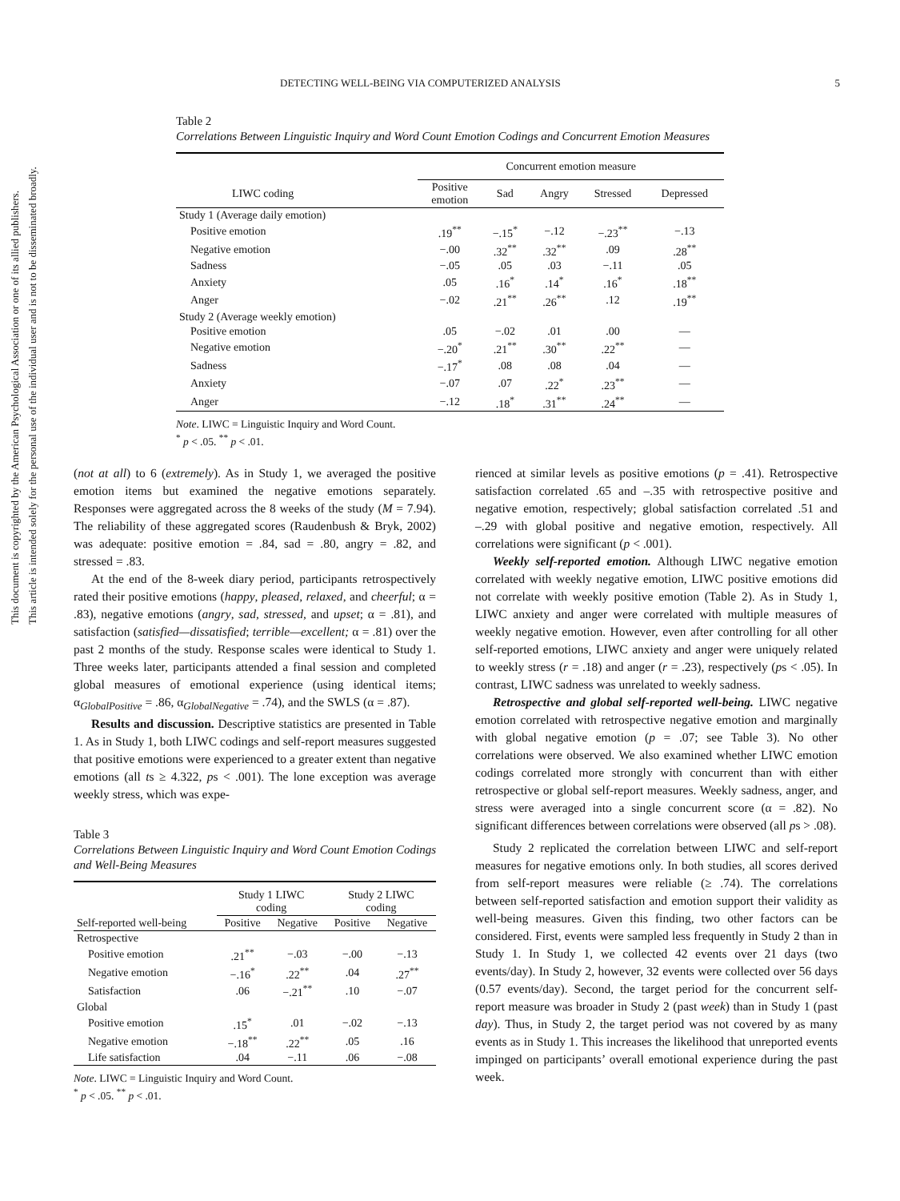This document is copyrighted by the American Psychological Association or one of its allied publishers.
This article is intended solely for the personal use of the individual user and is not to be disseminated broadly.
DETECTING WELL-BEING VIA COMPUTERIZED ANALYSIS 5
Table 2
Correlations Between Linguistic Inquiry and Word Count Emotion Codings and Concurrent Emotion Measures
| | Concurrent emotion measure | | | | |
| --- | --- | --- | --- | --- | --- |
| LIWC coding | Positive emotion | Sad | Angry | Stressed | Depressed |
| Study 1 (Average daily emotion) | | | | | |
| Positive emotion | .19<sup>**</sup> | −.15<sup>*</sup> | −.12 | −.23<sup>**</sup> | −.13 |
| Negative emotion | −.00 | .32<sup>**</sup> | .32<sup>**</sup> | .09 | .28<sup>**</sup> |
| Sadness | −.05 | .05 | .03 | −.11 | .05 |
| Anxiety | .05 | .16<sup>*</sup> | .14<sup>*</sup> | .16<sup>*</sup> | .18<sup>**</sup> |
| Anger | −.02 | .21<sup>**</sup> | .26<sup>**</sup> | .12 | .19<sup>**</sup> |
| Study 2 (Average weekly emotion) | | | | | |
| Positive emotion | .05 | −.02 | .01 | .00 | — |
| Negative emotion | −.20<sup>*</sup> | .21<sup>**</sup> | .30<sup>**</sup> | .22<sup>**</sup> | — |
| Sadness | −.17<sup>*</sup> | .08 | .08 | .04 | — |
| Anxiety | −.07 | .07 | .22<sup>*</sup> | .23<sup>**</sup> | — |
| Anger | −.12 | .18<sup>*</sup> | .31<sup>**</sup> | .24<sup>**</sup> | — |
Note. LIWC = Linguistic Inquiry and Word Count.
<sup>*</sup> p < .05. <sup>**</sup> p < .01.
(not at all) to 6 (extremely). As in Study 1, we averaged the positive emotion items but examined the negative emotions separately. Responses were aggregated across the 8 weeks of the study (M = 7.94). The reliability of these aggregated scores (Raudenbush & Bryk, 2002) was adequate: positive emotion = .84, sad = .80, angry = .82, and stressed = .83.
At the end of the 8-week diary period, participants retrospectively rated their positive emotions (happy, pleased, relaxed, and cheerful; α = .83), negative emotions (angry, sad, stressed, and upset; α = .81), and satisfaction (satisfied—dissatisfied; terrible—excellent; α = .81) over the past 2 months of the study. Response scales were identical to Study 1. Three weeks later, participants attended a final session and completed global measures of emotional experience (using identical items; α<sub>GlobalPositive</sub> = .86, α<sub>GlobalNegative</sub> = .74), and the SWLS (α = .87).
Results and discussion. Descriptive statistics are presented in Table 1. As in Study 1, both LIWC codings and self-report measures suggested that positive emotions were experienced to a greater extent than negative emotions (all ts ≥ 4.322, ps < .001). The lone exception was average weekly stress, which was expe-
Table 3
Correlations Between Linguistic Inquiry and Word Count Emotion Codings and Well-Being Measures
| | Study 1 LIWC coding | | Study 2 LIWC coding | |
| --- | --- | --- | --- | --- |
| Self-reported well-being | Positive | Negative | Positive | Negative |
| Retrospective | | | | |
| Positive emotion | .21<sup>**</sup> | −.03 | −.00 | −.13 |
| Negative emotion | −.16<sup>*</sup> | .22<sup>**</sup> | .04 | .27<sup>**</sup> |
| Satisfaction | .06 | −.21<sup>**</sup> | .10 | −.07 |
| Global | | | | |
| Positive emotion | .15<sup>*</sup> | .01 | −.02 | −.13 |
| Negative emotion | −.18<sup>**</sup> | .22<sup>**</sup> | .05 | .16 |
| Life satisfaction | .04 | −.11 | .06 | −.08 |
Note. LIWC = Linguistic Inquiry and Word Count.
<sup>*</sup> p < .05. <sup>**</sup> p < .01.
rienced at similar levels as positive emotions (p = .41). Retrospective satisfaction correlated .65 and –.35 with retrospective positive and negative emotion, respectively; global satisfaction correlated .51 and –.29 with global positive and negative emotion, respectively. All correlations were significant (p < .001).
Weekly self-reported emotion. Although LIWC negative emotion correlated with weekly negative emotion, LIWC positive emotions did not correlate with weekly positive emotion (Table 2). As in Study 1, LIWC anxiety and anger were correlated with multiple measures of weekly negative emotion. However, even after controlling for all other self-reported emotions, LIWC anxiety and anger were uniquely related to weekly stress (r = .18) and anger (r = .23), respectively (ps < .05). In contrast, LIWC sadness was unrelated to weekly sadness.
Retrospective and global self-reported well-being. LIWC negative emotion correlated with retrospective negative emotion and marginally with global negative emotion (p = .07; see Table 3). No other correlations were observed. We also examined whether LIWC emotion codings correlated more strongly with concurrent than with either retrospective or global self-report measures. Weekly sadness, anger, and stress were averaged into a single concurrent score (α = .82). No significant differences between correlations were observed (all ps > .08).
Study 2 replicated the correlation between LIWC and self-report measures for negative emotions only. In both studies, all scores derived from self-report measures were reliable (≥ .74). The correlations between self-reported satisfaction and emotion support their validity as well-being measures. Given this finding, two other factors can be considered. First, events were sampled less frequently in Study 2 than in Study 1. In Study 1, we collected 42 events over 21 days (two events/day). In Study 2, however, 32 events were collected over 56 days (0.57 events/day). Second, the target period for the concurrent self-report measure was broader in Study 2 (past week) than in Study 1 (past day). Thus, in Study 2, the target period was not covered by as many events as in Study 1. This increases the likelihood that unreported events impinged on participants’ overall emotional experience during the past week.